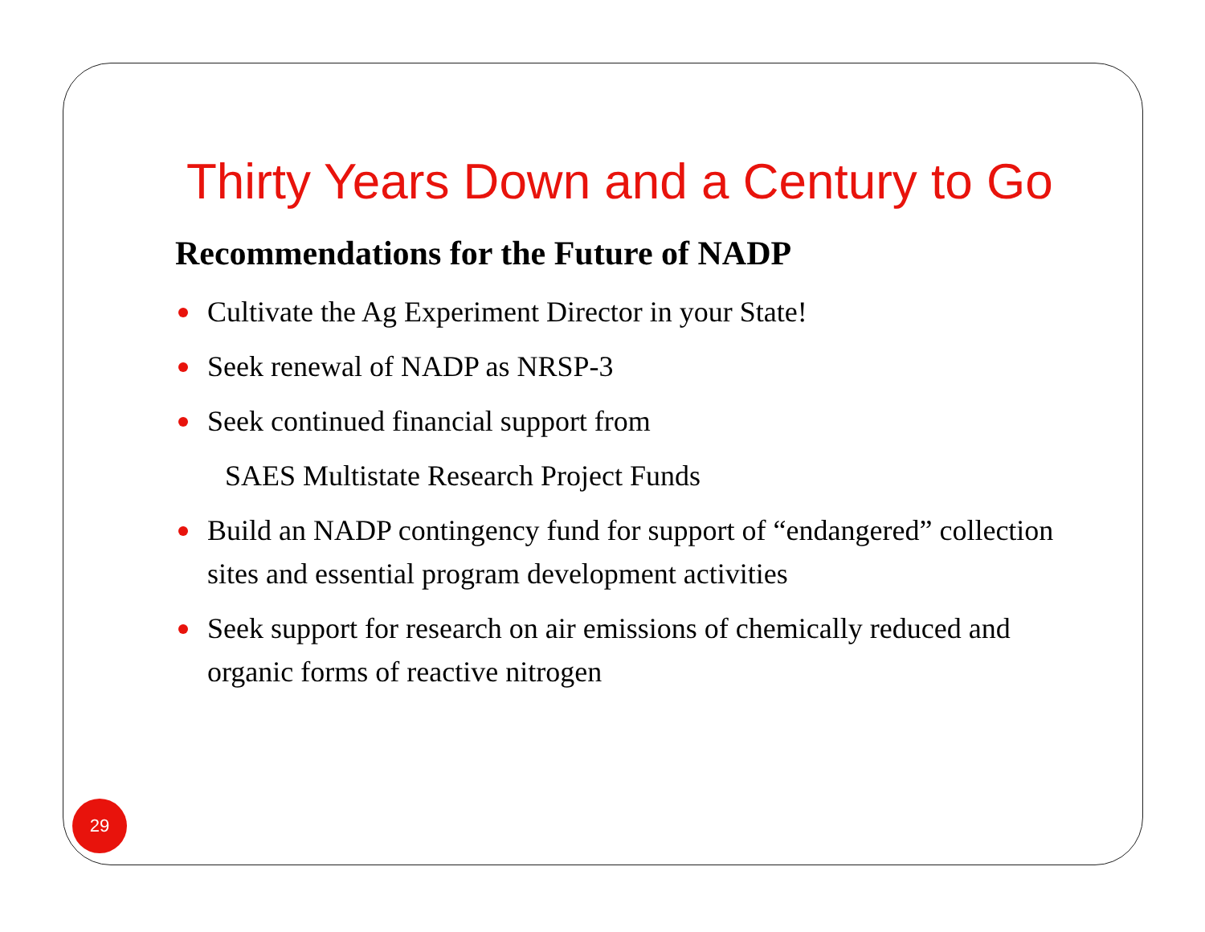Thirty Years Down and a Century to Go
Recommendations for the Future of NADP
Cultivate the Ag Experiment Director in your State!
Seek renewal of NADP as NRSP-3
Seek continued financial support from
SAES Multistate Research Project Funds
Build an NADP contingency fund for support of “endangered” collection sites and essential program development activities
Seek support for research on air emissions of chemically reduced and organic forms of reactive nitrogen
29